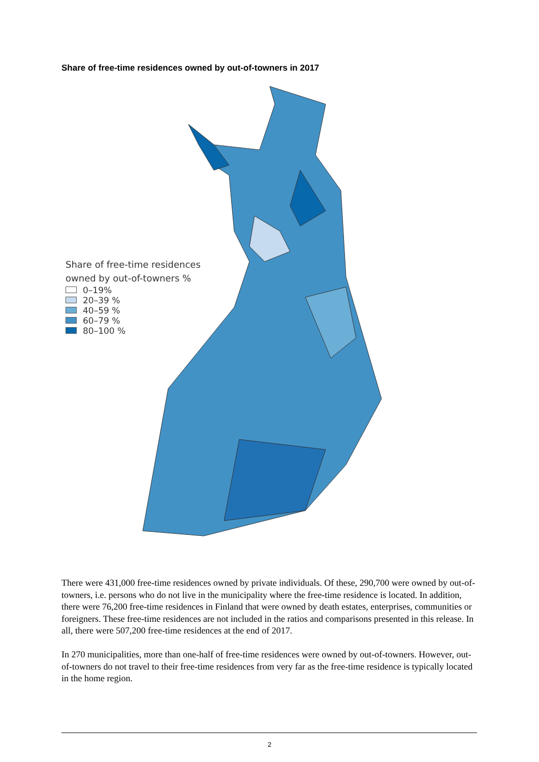Share of free-time residences owned by out-of-towners in 2017
Share of free-time residences
owned by out-of-towners %
0–19%
20–39 %
40–59 %
60–79 %
80–100 %
There were 431,000 free-time residences owned by private individuals. Of these, 290,700 were owned by out-of-towners, i.e. persons who do not live in the municipality where the free-time residence is located. In addition, there were 76,200 free-time residences in Finland that were owned by death estates, enterprises, communities or foreigners. These free-time residences are not included in the ratios and comparisons presented in this release. In all, there were 507,200 free-time residences at the end of 2017.
In 270 municipalities, more than one-half of free-time residences were owned by out-of-towners. However, out-of-towners do not travel to their free-time residences from very far as the free-time residence is typically located in the home region.
2